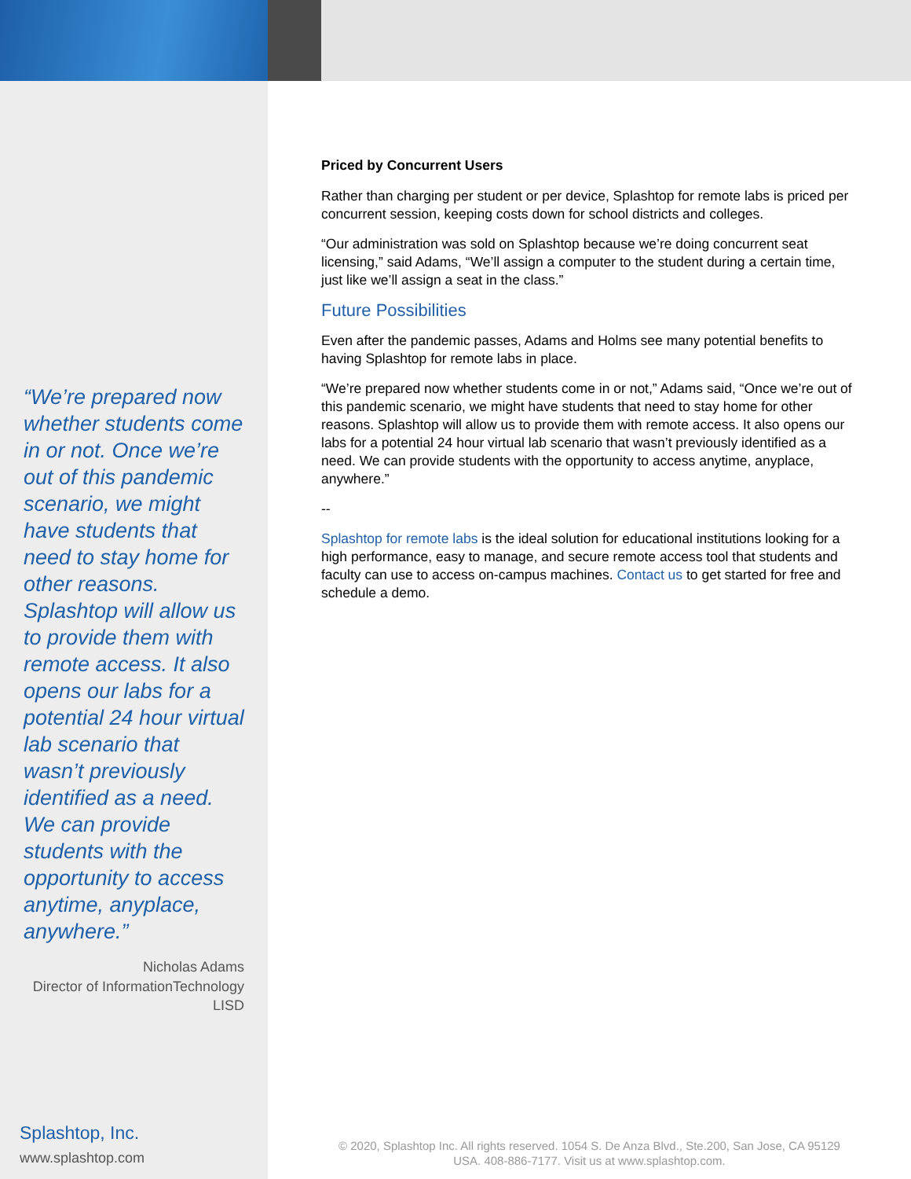“We’re prepared now whether students come in or not. Once we’re out of this pandemic scenario, we might have students that need to stay home for other reasons. Splashtop will allow us to provide them with remote access. It also opens our labs for a potential 24 hour virtual lab scenario that wasn’t previously identified as a need. We can provide students with the opportunity to access anytime, anyplace, anywhere.”
Nicholas Adams
Director of InformationTechnology
LISD
Splashtop, Inc.
www.splashtop.com
Priced by Concurrent Users
Rather than charging per student or per device, Splashtop for remote labs is priced per concurrent session, keeping costs down for school districts and colleges.
“Our administration was sold on Splashtop because we’re doing concurrent seat licensing,” said Adams, “We’ll assign a computer to the student during a certain time, just like we’ll assign a seat in the class.”
Future Possibilities
Even after the pandemic passes, Adams and Holms see many potential benefits to having Splashtop for remote labs in place.
“We’re prepared now whether students come in or not,” Adams said, “Once we’re out of this pandemic scenario, we might have students that need to stay home for other reasons. Splashtop will allow us to provide them with remote access. It also opens our labs for a potential 24 hour virtual lab scenario that wasn’t previously identified as a need. We can provide students with the opportunity to access anytime, anyplace, anywhere.”
--
Splashtop for remote labs is the ideal solution for educational institutions looking for a high performance, easy to manage, and secure remote access tool that students and faculty can use to access on-campus machines. Contact us to get started for free and schedule a demo.
© 2020, Splashtop Inc. All rights reserved. 1054 S. De Anza Blvd., Ste.200, San Jose, CA 95129
USA. 408-886-7177. Visit us at www.splashtop.com.